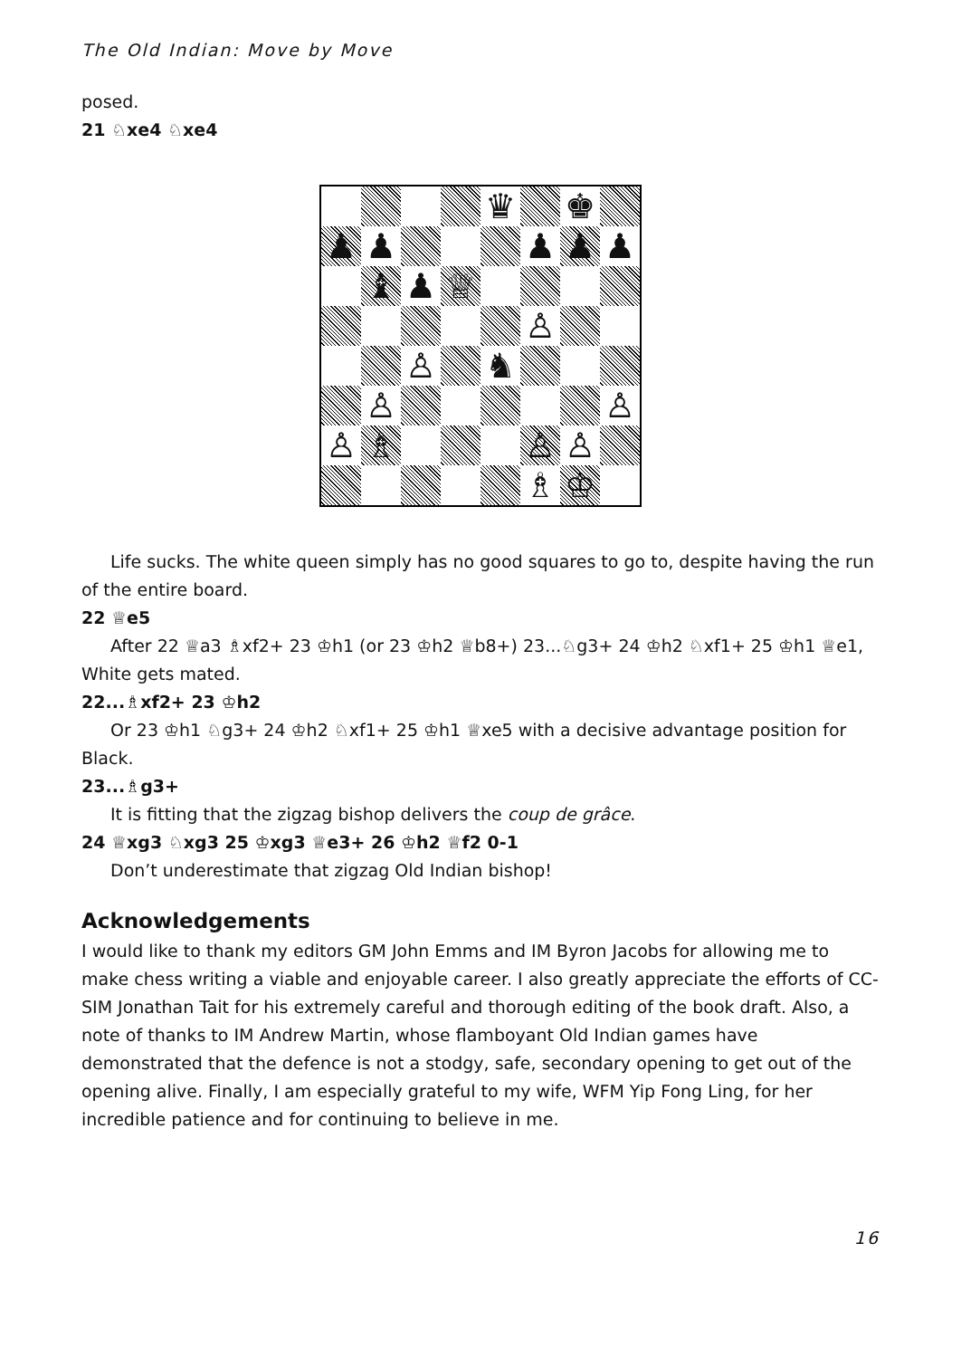The Old Indian: Move by Move
posed.
21 ♘xe4 ♘xe4
| | | | | ♛ | | ♚ | |
| ♟ | ♟ | | | | ♟ | ♟ | ♟ |
| | ♝ | ♟ | ♕ | | | | |
| | | | | | ♙ | | |
| | | ♙ | | ♞ | | | |
| | ♙ | | | | | | ♙ |
| ♙ | ♗ | | | | ♙ | ♙ | |
| | | | | | ♗ | ♔ | |
Life sucks. The white queen simply has no good squares to go to, despite having the run of the entire board.
22 ♕e5
After 22 ♕a3 ♗xf2+ 23 ♔h1 (or 23 ♔h2 ♕b8+) 23...♘g3+ 24 ♔h2 ♘xf1+ 25 ♔h1 ♕e1, White gets mated.
22...♗xf2+ 23 ♔h2
Or 23 ♔h1 ♘g3+ 24 ♔h2 ♘xf1+ 25 ♔h1 ♕xe5 with a decisive advantage position for Black.
23...♗g3+
It is fitting that the zigzag bishop delivers the coup de grâce.
24 ♕xg3 ♘xg3 25 ♔xg3 ♕e3+ 26 ♔h2 ♕f2 0-1
Don’t underestimate that zigzag Old Indian bishop!
Acknowledgements
I would like to thank my editors GM John Emms and IM Byron Jacobs for allowing me to make chess writing a viable and enjoyable career. I also greatly appreciate the efforts of CC-SIM Jonathan Tait for his extremely careful and thorough editing of the book draft. Also, a note of thanks to IM Andrew Martin, whose flamboyant Old Indian games have demonstrated that the defence is not a stodgy, safe, secondary opening to get out of the opening alive. Finally, I am especially grateful to my wife, WFM Yip Fong Ling, for her incredible patience and for continuing to believe in me.
16